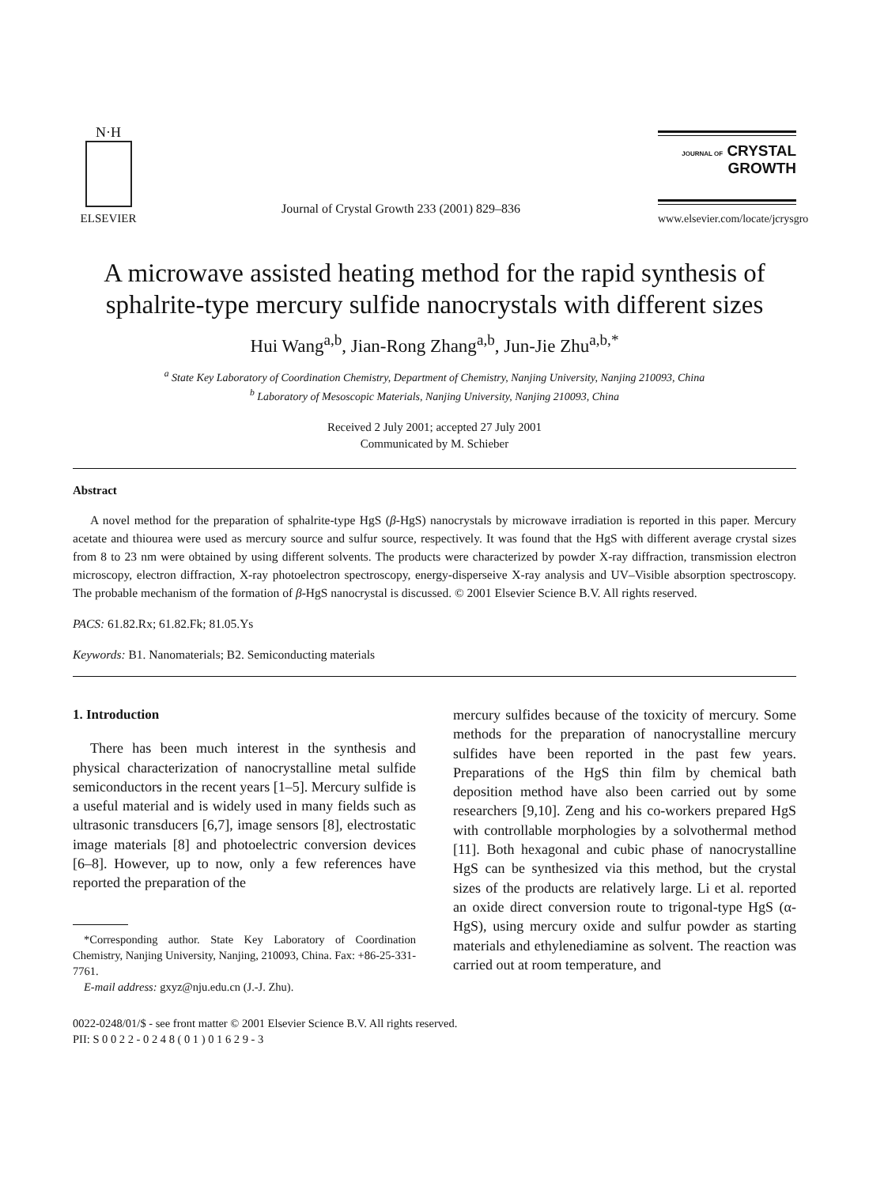N·H
ELSEVIER
Journal of Crystal Growth 233 (2001) 829–836
JOURNAL OF CRYSTAL
GROWTH
www.elsevier.com/locate/jcrysgro
A microwave assisted heating method for the rapid synthesis of sphalrite-type mercury sulfide nanocrystals with different sizes
Hui Wang<sup>a,b</sup>, Jian-Rong Zhang<sup>a,b</sup>, Jun-Jie Zhu<sup>a,b,*</sup>
<sup>a</sup> State Key Laboratory of Coordination Chemistry, Department of Chemistry, Nanjing University, Nanjing 210093, China
<sup>b</sup> Laboratory of Mesoscopic Materials, Nanjing University, Nanjing 210093, China
Received 2 July 2001; accepted 27 July 2001
Communicated by M. Schieber
Abstract
A novel method for the preparation of sphalrite-type HgS (β-HgS) nanocrystals by microwave irradiation is reported in this paper. Mercury acetate and thiourea were used as mercury source and sulfur source, respectively. It was found that the HgS with different average crystal sizes from 8 to 23 nm were obtained by using different solvents. The products were characterized by powder X-ray diffraction, transmission electron microscopy, electron diffraction, X-ray photoelectron spectroscopy, energy-disperseive X-ray analysis and UV–Visible absorption spectroscopy. The probable mechanism of the formation of β-HgS nanocrystal is discussed. © 2001 Elsevier Science B.V. All rights reserved.
PACS: 61.82.Rx; 61.82.Fk; 81.05.Ys
Keywords: B1. Nanomaterials; B2. Semiconducting materials
1. Introduction
There has been much interest in the synthesis and physical characterization of nanocrystalline metal sulfide semiconductors in the recent years [1–5]. Mercury sulfide is a useful material and is widely used in many fields such as ultrasonic transducers [6,7], image sensors [8], electrostatic image materials [8] and photoelectric conversion devices [6–8]. However, up to now, only a few references have reported the preparation of the
*Corresponding author. State Key Laboratory of Coordination Chemistry, Nanjing University, Nanjing, 210093, China. Fax: +86-25-331-7761.
E-mail address: gxyz@nju.edu.cn (J.-J. Zhu).
mercury sulfides because of the toxicity of mercury. Some methods for the preparation of nanocrystalline mercury sulfides have been reported in the past few years. Preparations of the HgS thin film by chemical bath deposition method have also been carried out by some researchers [9,10]. Zeng and his co-workers prepared HgS with controllable morphologies by a solvothermal method [11]. Both hexagonal and cubic phase of nanocrystalline HgS can be synthesized via this method, but the crystal sizes of the products are relatively large. Li et al. reported an oxide direct conversion route to trigonal-type HgS (α-HgS), using mercury oxide and sulfur powder as starting materials and ethylenediamine as solvent. The reaction was carried out at room temperature, and
0022-0248/01/$ - see front matter © 2001 Elsevier Science B.V. All rights reserved.
PII: S 0 0 2 2 - 0 2 4 8 ( 0 1 ) 0 1 6 2 9 - 3